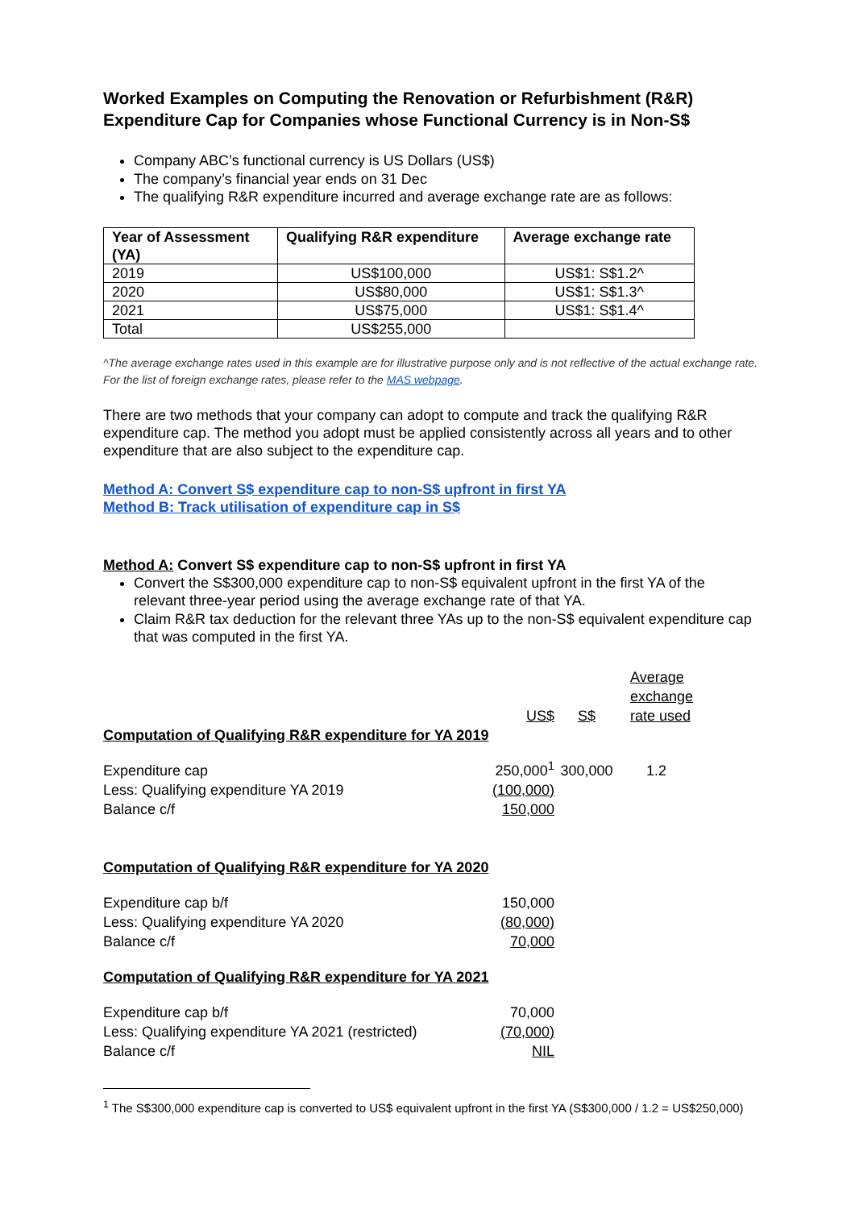Worked Examples on Computing the Renovation or Refurbishment (R&R) Expenditure Cap for Companies whose Functional Currency is in Non-S$
Company ABC’s functional currency is US Dollars (US$)
The company’s financial year ends on 31 Dec
The qualifying R&R expenditure incurred and average exchange rate are as follows:
| Year of Assessment (YA) | Qualifying R&R expenditure | Average exchange rate |
| --- | --- | --- |
| 2019 | US$100,000 | US$1: S$1.2^ |
| 2020 | US$80,000 | US$1: S$1.3^ |
| 2021 | US$75,000 | US$1: S$1.4^ |
| Total | US$255,000 | |
^The average exchange rates used in this example are for illustrative purpose only and is not reflective of the actual exchange rate. For the list of foreign exchange rates, please refer to the MAS webpage.
There are two methods that your company can adopt to compute and track the qualifying R&R expenditure cap. The method you adopt must be applied consistently across all years and to other expenditure that are also subject to the expenditure cap.
Method A: Convert S$ expenditure cap to non-S$ upfront in first YA
Method B: Track utilisation of expenditure cap in S$
Method A: Convert S$ expenditure cap to non-S$ upfront in first YA
Convert the S$300,000 expenditure cap to non-S$ equivalent upfront in the first YA of the relevant three-year period using the average exchange rate of that YA.
Claim R&R tax deduction for the relevant three YAs up to the non-S$ equivalent expenditure cap that was computed in the first YA.
| | US$ | S$ | Average exchange rate used |
| Computation of Qualifying R&R expenditure for YA 2019 | | | |
| Expenditure cap | 250,000<sup>1</sup> | 300,000 | 1.2 |
| Less: Qualifying expenditure YA 2019 | (100,000) | | |
| Balance c/f | 150,000 | | |
| Computation of Qualifying R&R expenditure for YA 2020 | | | |
| Expenditure cap b/f | 150,000 | | |
| Less: Qualifying expenditure YA 2020 | (80,000) | | |
| Balance c/f | 70,000 | | |
| Computation of Qualifying R&R expenditure for YA 2021 | | | |
| Expenditure cap b/f | 70,000 | | |
| Less: Qualifying expenditure YA 2021 (restricted) | (70,000) | | |
| Balance c/f | NIL | | |
<sup>1</sup> The S$300,000 expenditure cap is converted to US$ equivalent upfront in the first YA (S$300,000 / 1.2 = US$250,000)